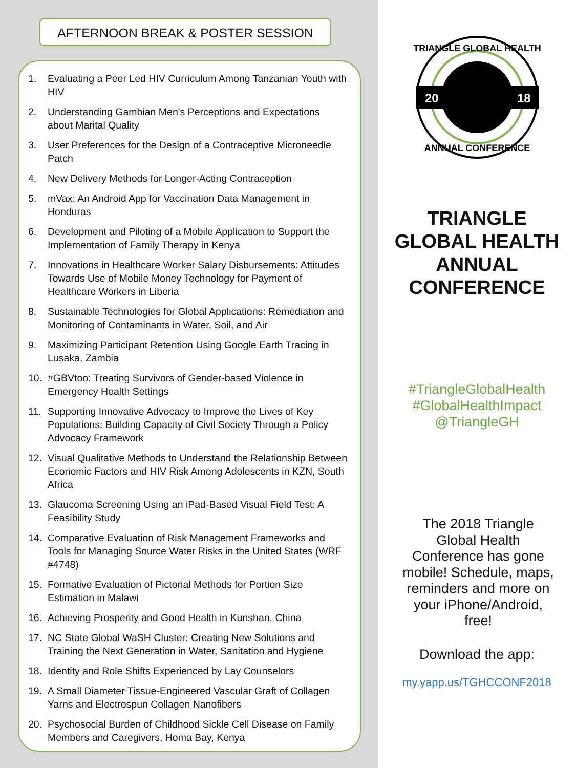AFTERNOON BREAK & POSTER SESSION
1. Evaluating a Peer Led HIV Curriculum Among Tanzanian Youth with HIV
2. Understanding Gambian Men's Perceptions and Expectations about Marital Quality
3. User Preferences for the Design of a Contraceptive Microneedle Patch
4. New Delivery Methods for Longer-Acting Contraception
5. mVax: An Android App for Vaccination Data Management in Honduras
6. Development and Piloting of a Mobile Application to Support the Implementation of Family Therapy in Kenya
7. Innovations in Healthcare Worker Salary Disbursements: Attitudes Towards Use of Mobile Money Technology for Payment of Healthcare Workers in Liberia
8. Sustainable Technologies for Global Applications: Remediation and Monitoring of Contaminants in Water, Soil, and Air
9. Maximizing Participant Retention Using Google Earth Tracing in Lusaka, Zambia
10. #GBVtoo: Treating Survivors of Gender-based Violence in Emergency Health Settings
11. Supporting Innovative Advocacy to Improve the Lives of Key Populations: Building Capacity of Civil Society Through a Policy Advocacy Framework
12. Visual Qualitative Methods to Understand the Relationship Between Economic Factors and HIV Risk Among Adolescents in KZN, South Africa
13. Glaucoma Screening Using an iPad-Based Visual Field Test: A Feasibility Study
14. Comparative Evaluation of Risk Management Frameworks and Tools for Managing Source Water Risks in the United States (WRF #4748)
15. Formative Evaluation of Pictorial Methods for Portion Size Estimation in Malawi
16. Achieving Prosperity and Good Health in Kunshan, China
17. NC State Global WaSH Cluster: Creating New Solutions and Training the Next Generation in Water, Sanitation and Hygiene
18. Identity and Role Shifts Experienced by Lay Counselors
19. A Small Diameter Tissue-Engineered Vascular Graft of Collagen Yarns and Electrospun Collagen Nanofibers
20. Psychosocial Burden of Childhood Sickle Cell Disease on Family Members and Caregivers, Homa Bay, Kenya
20
18
TRIANGLE GLOBAL HEALTH
ANNUAL CONFERENCE
TRIANGLE
GLOBAL HEALTH
ANNUAL
CONFERENCE
#TriangleGlobalHealth
#GlobalHealthImpact
@TriangleGH
The 2018 Triangle Global Health Conference has gone mobile! Schedule, maps, reminders and more on your iPhone/Android, free!
Download the app:
my.yapp.us/TGHCCONF2018